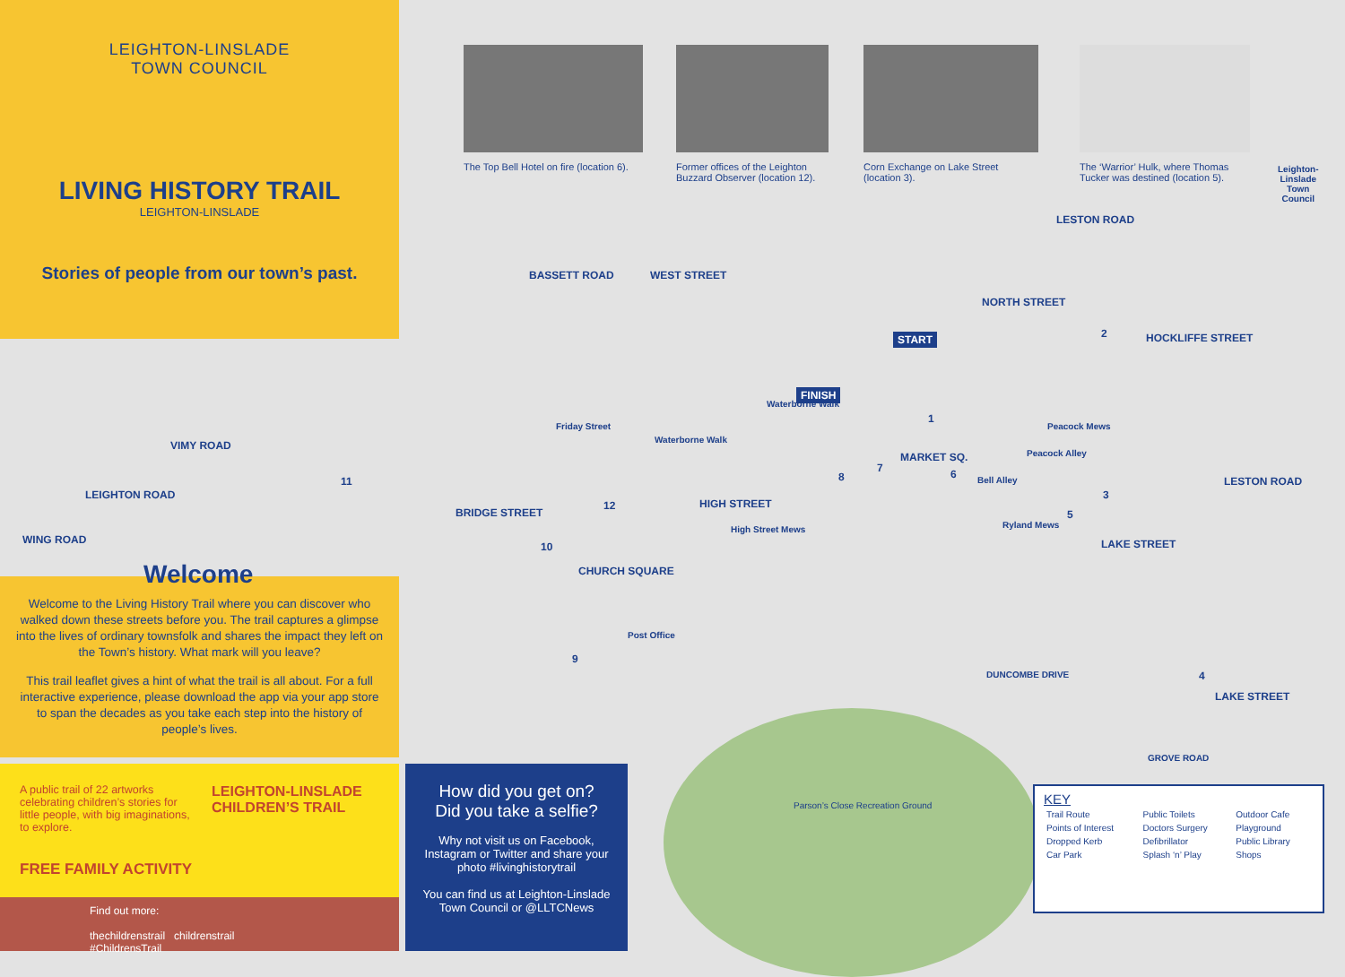LEIGHTON-LINSLADE
TOWN COUNCIL
LIVING HISTORY TRAIL
LEIGHTON-LINSLADE
Stories of people from our town’s past.
Welcome to the Living History Trail where you can discover who walked down these streets before you. The trail captures a glimpse into the lives of ordinary townsfolk and shares the impact they left on the Town’s history. What mark will you leave?
This trail leaflet gives a hint of what the trail is all about. For a full interactive experience, please download the app via your app store to span the decades as you take each step into the history of people’s lives.
Welcome
A public trail of 22 artworks celebrating children’s stories for little people, with big imaginations, to explore.
LEIGHTON-LINSLADE
CHILDREN’S TRAIL
FREE FAMILY ACTIVITY
Find out more:
thechildrenstrail childrenstrail #ChildrensTrail
How did you get on?
Did you take a selfie?
Why not visit us on Facebook, Instagram or Twitter and share your photo #livinghistorytrail
You can find us at Leighton-Linslade Town Council or @LLTCNews
The Top Bell Hotel on fire (location 6).
Former offices of the Leighton Buzzard Observer (location 12).
Corn Exchange on Lake Street (location 3).
The ‘Warrior’ Hulk, where Thomas Tucker was destined (location 5).
Leighton-
Linslade
Town
Council
LESTON ROAD
WEST STREET
BASSETT ROAD
NORTH STREET
HOCKLIFFE STREET
START
FINISH
MARKET SQ.
HIGH STREET
LEIGHTON ROAD
VIMY ROAD
WING ROAD
BRIDGE STREET
CHURCH SQUARE
LESTON ROAD
LAKE STREET
LAKE STREET
GROVE ROAD
DUNCOMBE DRIVE
Post Office
Parson’s Close Recreation Ground
Friday Street
Waterborne Walk
Waterborne Walk
High Street Mews
Peacock Mews
Peacock Alley
Bell Alley
Ryland Mews
11
2
1
8
7 6
3
5
12
10
9
4
KEY
| Trail Route | Public Toilets | Outdoor Cafe |
| Points of Interest | Doctors Surgery | Playground |
| Dropped Kerb | Defibrillator | Public Library |
| Car Park | Splash ‘n’ Play | Shops |